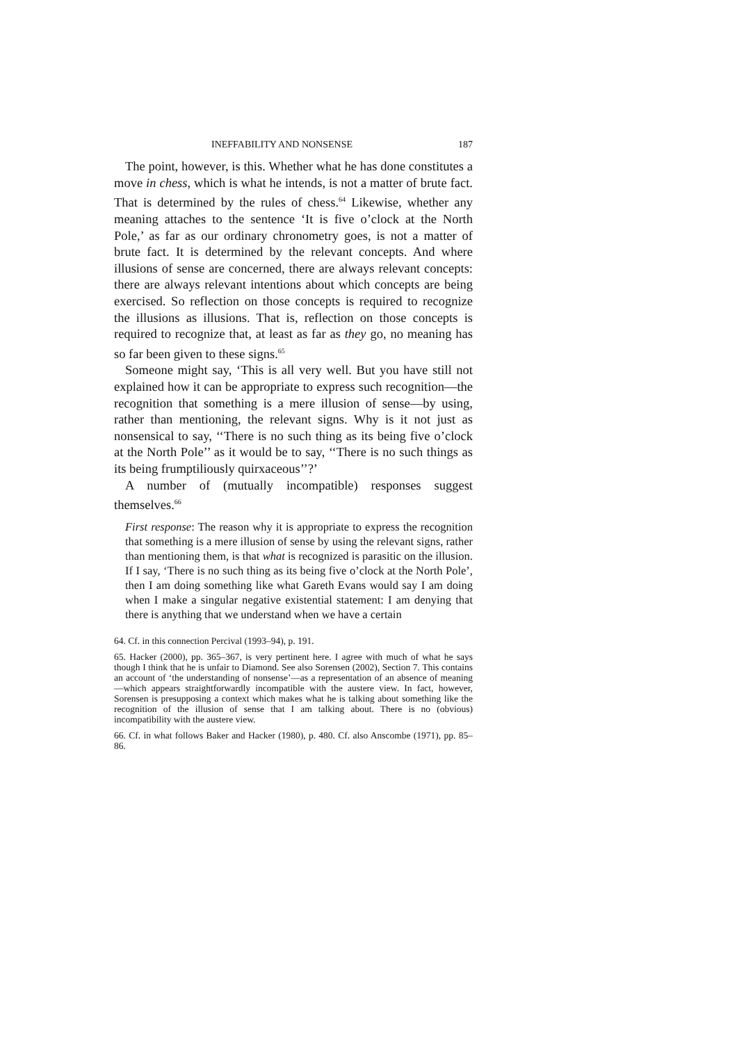INEFFABILITY AND NONSENSE 187
The point, however, is this. Whether what he has done constitutes a move in chess, which is what he intends, is not a matter of brute fact. That is determined by the rules of chess.<sup>64</sup> Likewise, whether any meaning attaches to the sentence ‘It is five o’clock at the North Pole,’ as far as our ordinary chronometry goes, is not a matter of brute fact. It is determined by the relevant concepts. And where illusions of sense are concerned, there are always relevant concepts: there are always relevant intentions about which concepts are being exercised. So reflection on those concepts is required to recognize the illusions as illusions. That is, reflection on those concepts is required to recognize that, at least as far as they go, no meaning has so far been given to these signs.<sup>65</sup>
Someone might say, ‘This is all very well. But you have still not explained how it can be appropriate to express such recognition—the recognition that something is a mere illusion of sense—by using, rather than mentioning, the relevant signs. Why is it not just as nonsensical to say, ‘‘There is no such thing as its being five o’clock at the North Pole’’ as it would be to say, ‘‘There is no such things as its being frumptiliously quirxaceous’’?’
A number of (mutually incompatible) responses suggest themselves.<sup>66</sup>
First response: The reason why it is appropriate to express the recognition that something is a mere illusion of sense by using the relevant signs, rather than mentioning them, is that what is recognized is parasitic on the illusion. If I say, ‘There is no such thing as its being five o’clock at the North Pole’, then I am doing something like what Gareth Evans would say I am doing when I make a singular negative existential statement: I am denying that there is anything that we understand when we have a certain
64. Cf. in this connection Percival (1993–94), p. 191.
65. Hacker (2000), pp. 365–367, is very pertinent here. I agree with much of what he says though I think that he is unfair to Diamond. See also Sorensen (2002), Section 7. This contains an account of ‘the understanding of nonsense’—as a representation of an absence of meaning—which appears straightforwardly incompatible with the austere view. In fact, however, Sorensen is presupposing a context which makes what he is talking about something like the recognition of the illusion of sense that I am talking about. There is no (obvious) incompatibility with the austere view.
66. Cf. in what follows Baker and Hacker (1980), p. 480. Cf. also Anscombe (1971), pp. 85–86.